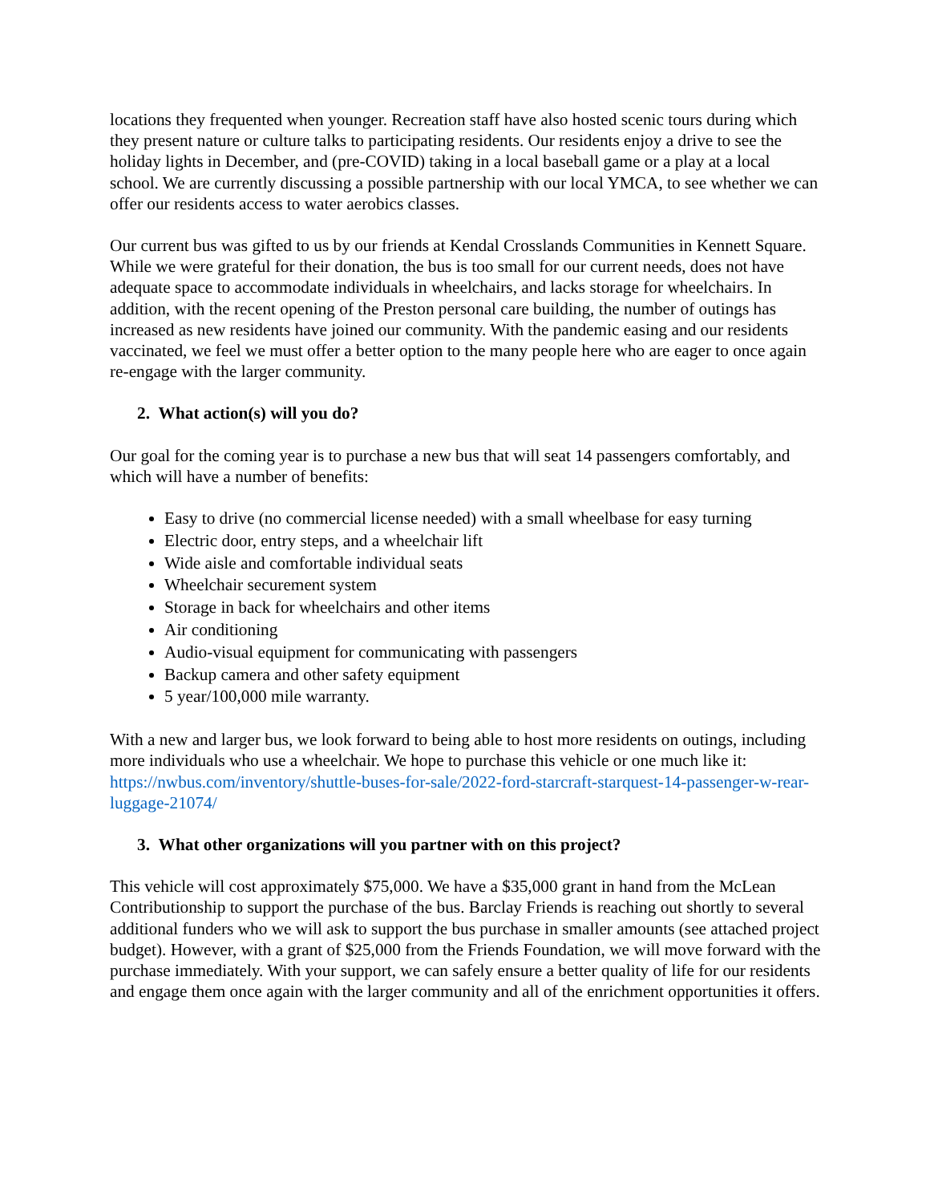locations they frequented when younger. Recreation staff have also hosted scenic tours during which they present nature or culture talks to participating residents. Our residents enjoy a drive to see the holiday lights in December, and (pre-COVID) taking in a local baseball game or a play at a local school. We are currently discussing a possible partnership with our local YMCA, to see whether we can offer our residents access to water aerobics classes.
Our current bus was gifted to us by our friends at Kendal Crosslands Communities in Kennett Square. While we were grateful for their donation, the bus is too small for our current needs, does not have adequate space to accommodate individuals in wheelchairs, and lacks storage for wheelchairs. In addition, with the recent opening of the Preston personal care building, the number of outings has increased as new residents have joined our community. With the pandemic easing and our residents vaccinated, we feel we must offer a better option to the many people here who are eager to once again re-engage with the larger community.
2. What action(s) will you do?
Our goal for the coming year is to purchase a new bus that will seat 14 passengers comfortably, and which will have a number of benefits:
Easy to drive (no commercial license needed) with a small wheelbase for easy turning
Electric door, entry steps, and a wheelchair lift
Wide aisle and comfortable individual seats
Wheelchair securement system
Storage in back for wheelchairs and other items
Air conditioning
Audio-visual equipment for communicating with passengers
Backup camera and other safety equipment
5 year/100,000 mile warranty.
With a new and larger bus, we look forward to being able to host more residents on outings, including more individuals who use a wheelchair. We hope to purchase this vehicle or one much like it: https://nwbus.com/inventory/shuttle-buses-for-sale/2022-ford-starcraft-starquest-14-passenger-w-rear-luggage-21074/
3. What other organizations will you partner with on this project?
This vehicle will cost approximately $75,000. We have a $35,000 grant in hand from the McLean Contributionship to support the purchase of the bus. Barclay Friends is reaching out shortly to several additional funders who we will ask to support the bus purchase in smaller amounts (see attached project budget). However, with a grant of $25,000 from the Friends Foundation, we will move forward with the purchase immediately. With your support, we can safely ensure a better quality of life for our residents and engage them once again with the larger community and all of the enrichment opportunities it offers.